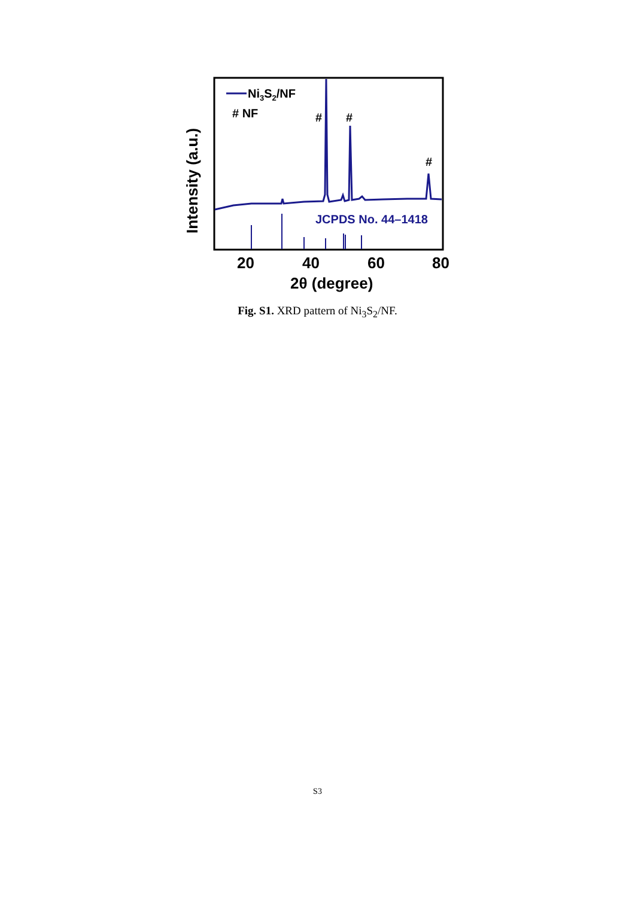Ni3S2/NF
# NF
#
#
#
JCPDS No. 44–1418
20
40
60
80
2θ (degree)
Intensity (a.u.)
Fig. S1. XRD pattern of Ni<sub>3</sub>S<sub>2</sub>/NF.
S3